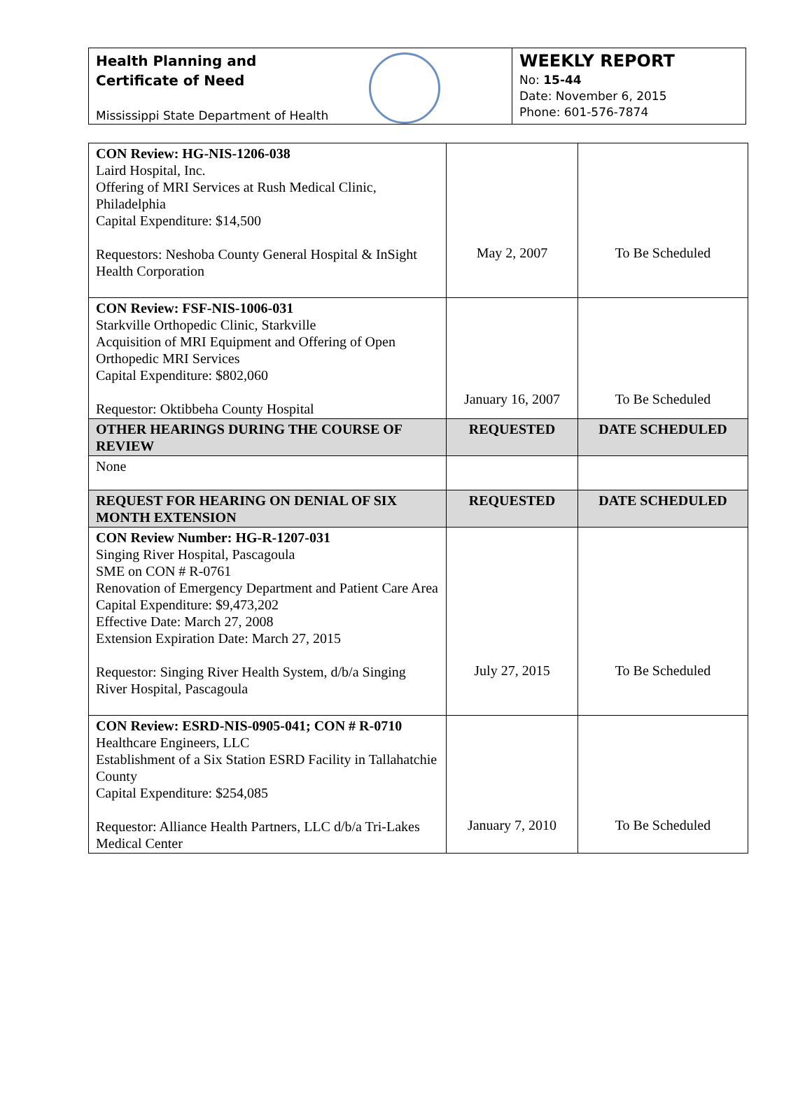Health Planning and
Certificate of Need
Mississippi State Department of Health
WEEKLY REPORT
No: 15-44
Date: November 6, 2015
Phone: 601-576-7874
| CON Review: HG-NIS-1206-038 Laird Hospital, Inc. Offering of MRI Services at Rush Medical Clinic, Philadelphia Capital Expenditure: $14,500 Requestors: Neshoba County General Hospital & InSight Health Corporation | May 2, 2007 | To Be Scheduled |
| CON Review: FSF-NIS-1006-031 Starkville Orthopedic Clinic, Starkville Acquisition of MRI Equipment and Offering of Open Orthopedic MRI Services Capital Expenditure: $802,060 Requestor: Oktibbeha County Hospital | January 16, 2007 | To Be Scheduled |
| OTHER HEARINGS DURING THE COURSE OF REVIEW | REQUESTED | DATE SCHEDULED |
| None | | |
| REQUEST FOR HEARING ON DENIAL OF SIX MONTH EXTENSION | REQUESTED | DATE SCHEDULED |
| CON Review Number: HG-R-1207-031 Singing River Hospital, Pascagoula SME on CON # R-0761 Renovation of Emergency Department and Patient Care Area Capital Expenditure: $9,473,202 Effective Date: March 27, 2008 Extension Expiration Date: March 27, 2015 Requestor: Singing River Health System, d/b/a Singing River Hospital, Pascagoula | July 27, 2015 | To Be Scheduled |
| CON Review: ESRD-NIS-0905-041; CON # R-0710 Healthcare Engineers, LLC Establishment of a Six Station ESRD Facility in Tallahatchie County Capital Expenditure: $254,085 Requestor: Alliance Health Partners, LLC d/b/a Tri-Lakes Medical Center | January 7, 2010 | To Be Scheduled |